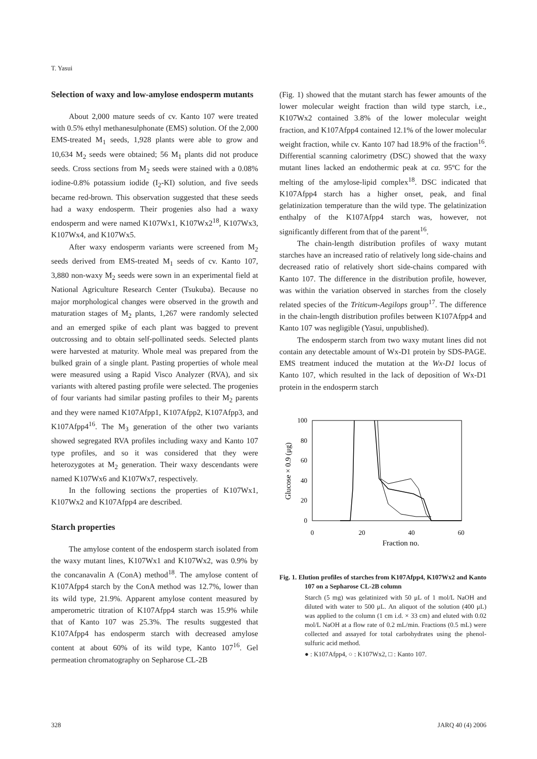T. Yasui
Selection of waxy and low-amylose endosperm mutants
About 2,000 mature seeds of cv. Kanto 107 were treated with 0.5% ethyl methanesulphonate (EMS) solution. Of the 2,000 EMS-treated M<sub>1</sub> seeds, 1,928 plants were able to grow and 10,634 M<sub>2</sub> seeds were obtained; 56 M<sub>1</sub> plants did not produce seeds. Cross sections from M<sub>2</sub> seeds were stained with a 0.08% iodine-0.8% potassium iodide (I<sub>2</sub>-KI) solution, and five seeds became red-brown. This observation suggested that these seeds had a waxy endosperm. Their progenies also had a waxy endosperm and were named K107Wx1, K107Wx2<sup>18</sup>, K107Wx3, K107Wx4, and K107Wx5.
After waxy endosperm variants were screened from M<sub>2</sub> seeds derived from EMS-treated M<sub>1</sub> seeds of cv. Kanto 107, 3,880 non-waxy M<sub>2</sub> seeds were sown in an experimental field at National Agriculture Research Center (Tsukuba). Because no major morphological changes were observed in the growth and maturation stages of M<sub>2</sub> plants, 1,267 were randomly selected and an emerged spike of each plant was bagged to prevent outcrossing and to obtain self-pollinated seeds. Selected plants were harvested at maturity. Whole meal was prepared from the bulked grain of a single plant. Pasting properties of whole meal were measured using a Rapid Visco Analyzer (RVA), and six variants with altered pasting profile were selected. The progenies of four variants had similar pasting profiles to their M<sub>2</sub> parents and they were named K107Afpp1, K107Afpp2, K107Afpp3, and K107Afpp4<sup>16</sup>. The M<sub>3</sub> generation of the other two variants showed segregated RVA profiles including waxy and Kanto 107 type profiles, and so it was considered that they were heterozygotes at M<sub>2</sub> generation. Their waxy descendants were named K107Wx6 and K107Wx7, respectively.
In the following sections the properties of K107Wx1, K107Wx2 and K107Afpp4 are described.
Starch properties
The amylose content of the endosperm starch isolated from the waxy mutant lines, K107Wx1 and K107Wx2, was 0.9% by the concanavalin A (ConA) method<sup>18</sup>. The amylose content of K107Afpp4 starch by the ConA method was 12.7%, lower than its wild type, 21.9%. Apparent amylose content measured by amperometric titration of K107Afpp4 starch was 15.9% while that of Kanto 107 was 25.3%. The results suggested that K107Afpp4 has endosperm starch with decreased amylose content at about 60% of its wild type, Kanto 107<sup>16</sup>. Gel permeation chromatography on Sepharose CL-2B
(Fig. 1) showed that the mutant starch has fewer amounts of the lower molecular weight fraction than wild type starch, i.e., K107Wx2 contained 3.8% of the lower molecular weight fraction, and K107Afpp4 contained 12.1% of the lower molecular weight fraction, while cv. Kanto 107 had 18.9% of the fraction<sup>16</sup>. Differential scanning calorimetry (DSC) showed that the waxy mutant lines lacked an endothermic peak at ca. 95ºC for the melting of the amylose-lipid complex<sup>18</sup>. DSC indicated that K107Afpp4 starch has a higher onset, peak, and final gelatinization temperature than the wild type. The gelatinization enthalpy of the K107Afpp4 starch was, however, not significantly different from that of the parent<sup>16</sup>.
The chain-length distribution profiles of waxy mutant starches have an increased ratio of relatively long side-chains and decreased ratio of relatively short side-chains compared with Kanto 107. The difference in the distribution profile, however, was within the variation observed in starches from the closely related species of the Triticum-Aegilops group<sup>17</sup>. The difference in the chain-length distribution profiles between K107Afpp4 and Kanto 107 was negligible (Yasui, unpublished).
The endosperm starch from two waxy mutant lines did not contain any detectable amount of Wx-D1 protein by SDS-PAGE. EMS treatment induced the mutation at the Wx-D1 locus of Kanto 107, which resulted in the lack of deposition of Wx-D1 protein in the endosperm starch
100
80
60
40
20
0
0
20
40
60
Fraction no.
Glucose × 0.9 (μg)
Fig. 1. Elution profiles of starches from K107Afpp4, K107Wx2 and Kanto 107 on a Sepharose CL-2B column
Starch (5 mg) was gelatinized with 50 μL of 1 mol/L NaOH and diluted with water to 500 μL. An aliquot of the solution (400 μL) was applied to the column (1 cm i.d. × 33 cm) and eluted with 0.02 mol/L NaOH at a flow rate of 0.2 mL/min. Fractions (0.5 mL) were collected and assayed for total carbohydrates using the phenol-sulfuric acid method.
● : K107Afpp4, ○ : K107Wx2, □ : Kanto 107.
328 JARQ 40 (4) 2006